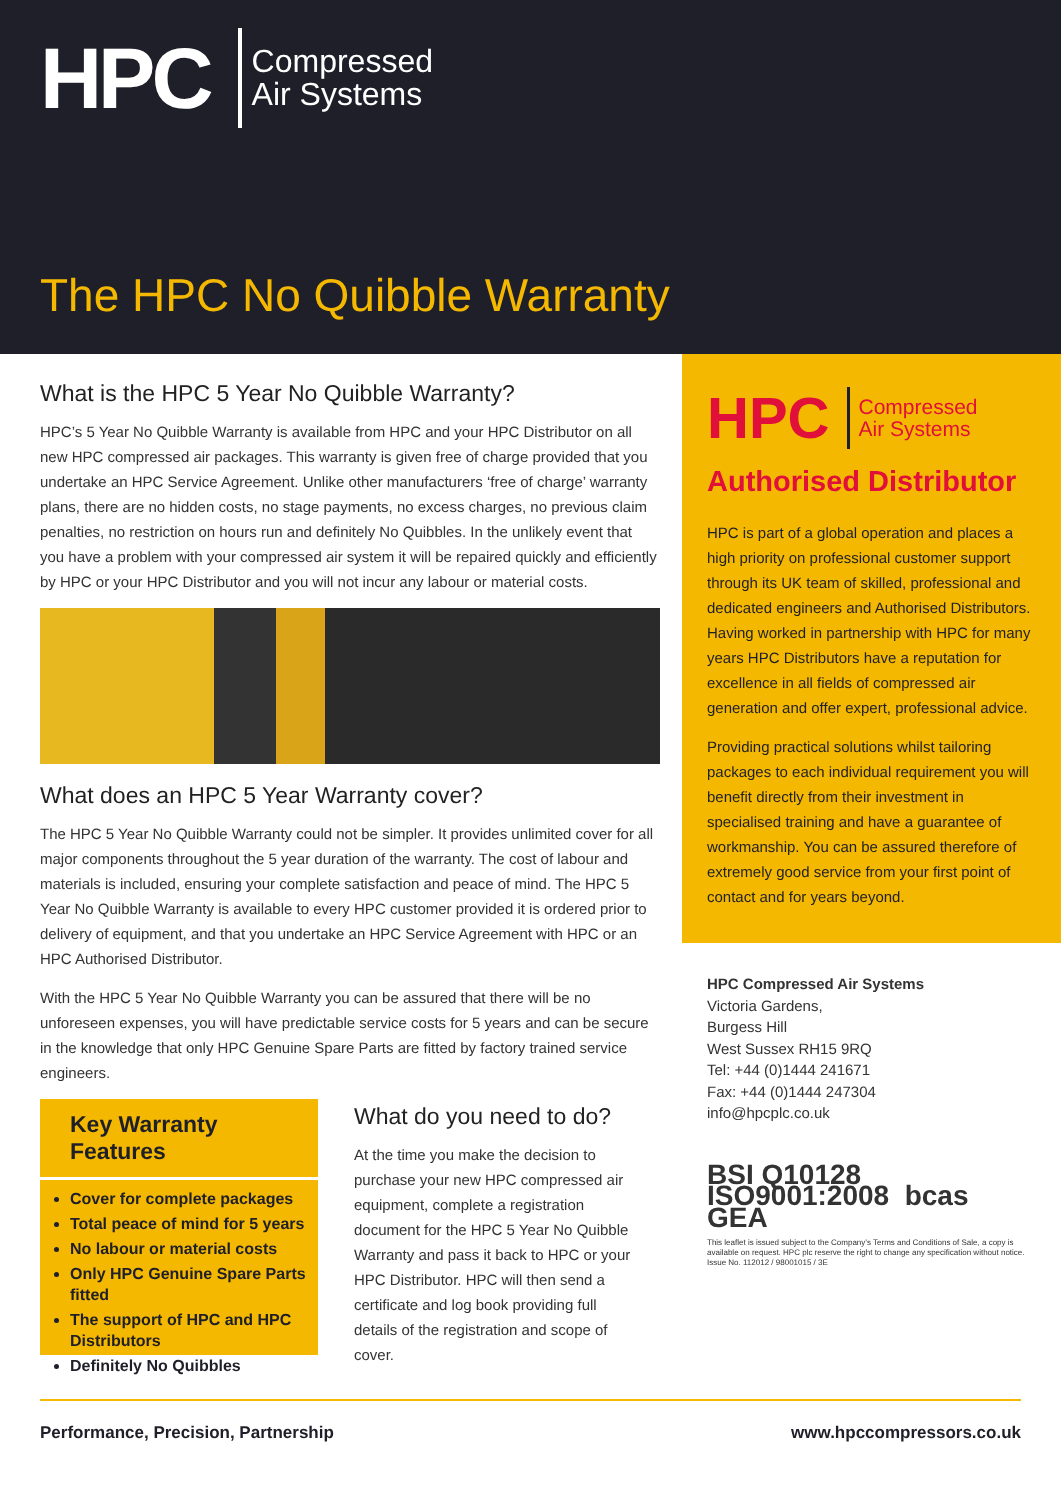HPC
Compressed
Air Systems
The HPC No Quibble Warranty
What is the HPC 5 Year No Quibble Warranty?
HPC’s 5 Year No Quibble Warranty is available from HPC and your HPC Distributor on all new HPC compressed air packages. This warranty is given free of charge provided that you undertake an HPC Service Agreement. Unlike other manufacturers ‘free of charge’ warranty plans, there are no hidden costs, no stage payments, no excess charges, no previous claim penalties, no restriction on hours run and definitely No Quibbles. In the unlikely event that you have a problem with your compressed air system it will be repaired quickly and efficiently by HPC or your HPC Distributor and you will not incur any labour or material costs.
What does an HPC 5 Year Warranty cover?
The HPC 5 Year No Quibble Warranty could not be simpler. It provides unlimited cover for all major components throughout the 5 year duration of the warranty. The cost of labour and materials is included, ensuring your complete satisfaction and peace of mind. The HPC 5 Year No Quibble Warranty is available to every HPC customer provided it is ordered prior to delivery of equipment, and that you undertake an HPC Service Agreement with HPC or an HPC Authorised Distributor.
With the HPC 5 Year No Quibble Warranty you can be assured that there will be no unforeseen expenses, you will have predictable service costs for 5 years and can be secure in the knowledge that only HPC Genuine Spare Parts are fitted by factory trained service engineers.
Key Warranty Features
Cover for complete packages
Total peace of mind for 5 years
No labour or material costs
Only HPC Genuine Spare Parts fitted
The support of HPC and HPC Distributors
Definitely No Quibbles
What do you need to do?
At the time you make the decision to purchase your new HPC compressed air equipment, complete a registration document for the HPC 5 Year No Quibble Warranty and pass it back to HPC or your HPC Distributor. HPC will then send a certificate and log book providing full details of the registration and scope of cover.
HPC Compressed
Air Systems
Authorised Distributor
HPC is part of a global operation and places a high priority on professional customer support through its UK team of skilled, professional and dedicated engineers and Authorised Distributors. Having worked in partnership with HPC for many years HPC Distributors have a reputation for excellence in all fields of compressed air generation and offer expert, professional advice.
Providing practical solutions whilst tailoring packages to each individual requirement you will benefit directly from their investment in specialised training and have a guarantee of workmanship. You can be assured therefore of extremely good service from your first point of contact and for years beyond.
HPC Compressed Air Systems
Victoria Gardens,
Burgess Hill
West Sussex RH15 9RQ
Tel: +44 (0)1444 241671
Fax: +44 (0)1444 247304
info@hpcplc.co.uk
BSI Q10128 ISO9001:2008 bcas GEA
This leaflet is issued subject to the Company’s Terms and Conditions of Sale, a copy is available on request. HPC plc reserve the right to change any specification without notice.
Issue No. 112012 / 98001015 / 3E
Performance, Precision, Partnership www.hpccompressors.co.uk